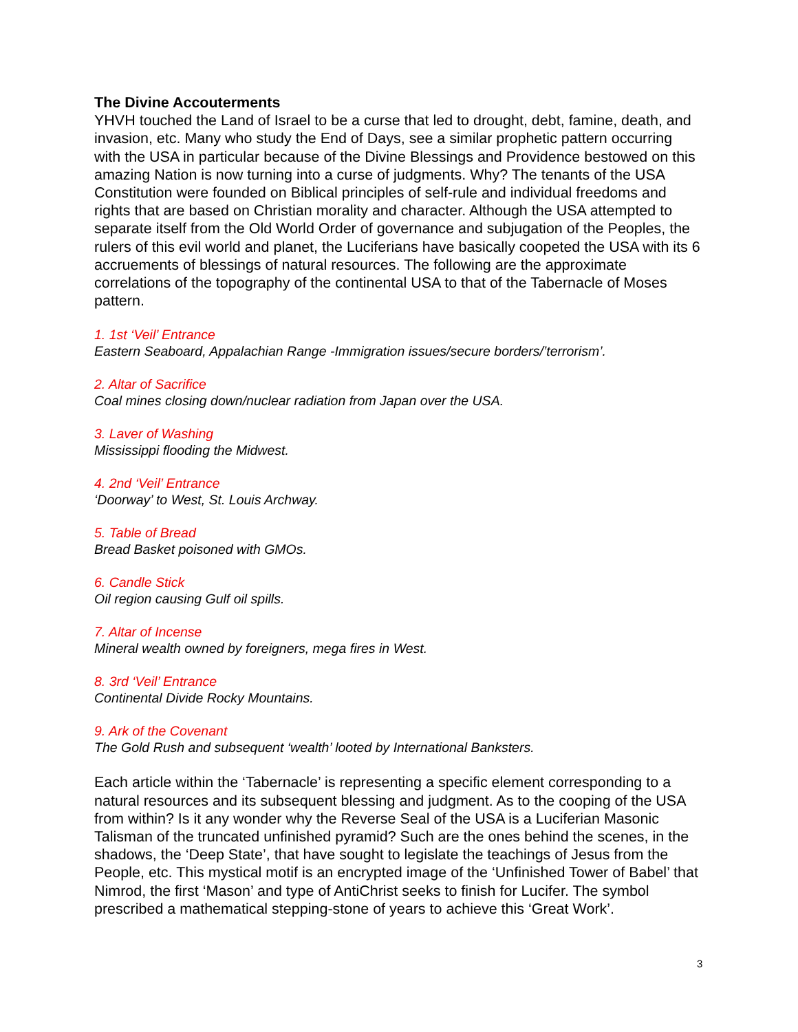The Divine Accouterments
YHVH touched the Land of Israel to be a curse that led to drought, debt, famine, death, and invasion, etc. Many who study the End of Days, see a similar prophetic pattern occurring with the USA in particular because of the Divine Blessings and Providence bestowed on this amazing Nation is now turning into a curse of judgments. Why? The tenants of the USA Constitution were founded on Biblical principles of self-rule and individual freedoms and rights that are based on Christian morality and character. Although the USA attempted to separate itself from the Old World Order of governance and subjugation of the Peoples, the rulers of this evil world and planet, the Luciferians have basically coopeted the USA with its 6 accruements of blessings of natural resources. The following are the approximate correlations of the topography of the continental USA to that of the Tabernacle of Moses pattern.
1. 1st ‘Veil’ Entrance
Eastern Seaboard, Appalachian Range -Immigration issues/secure borders/’terrorism’.
2. Altar of Sacrifice
Coal mines closing down/nuclear radiation from Japan over the USA.
3. Laver of Washing
Mississippi flooding the Midwest.
4. 2nd ‘Veil’ Entrance
‘Doorway’ to West, St. Louis Archway.
5. Table of Bread
Bread Basket poisoned with GMOs.
6. Candle Stick
Oil region causing Gulf oil spills.
7. Altar of Incense
Mineral wealth owned by foreigners, mega fires in West.
8. 3rd ‘Veil’ Entrance
Continental Divide Rocky Mountains.
9. Ark of the Covenant
The Gold Rush and subsequent ‘wealth’ looted by International Banksters.
Each article within the ‘Tabernacle’ is representing a specific element corresponding to a natural resources and its subsequent blessing and judgment. As to the cooping of the USA from within? Is it any wonder why the Reverse Seal of the USA is a Luciferian Masonic Talisman of the truncated unfinished pyramid? Such are the ones behind the scenes, in the shadows, the ‘Deep State’, that have sought to legislate the teachings of Jesus from the People, etc. This mystical motif is an encrypted image of the ‘Unfinished Tower of Babel’ that Nimrod, the first ‘Mason’ and type of AntiChrist seeks to finish for Lucifer. The symbol prescribed a mathematical stepping-stone of years to achieve this ‘Great Work’.
3